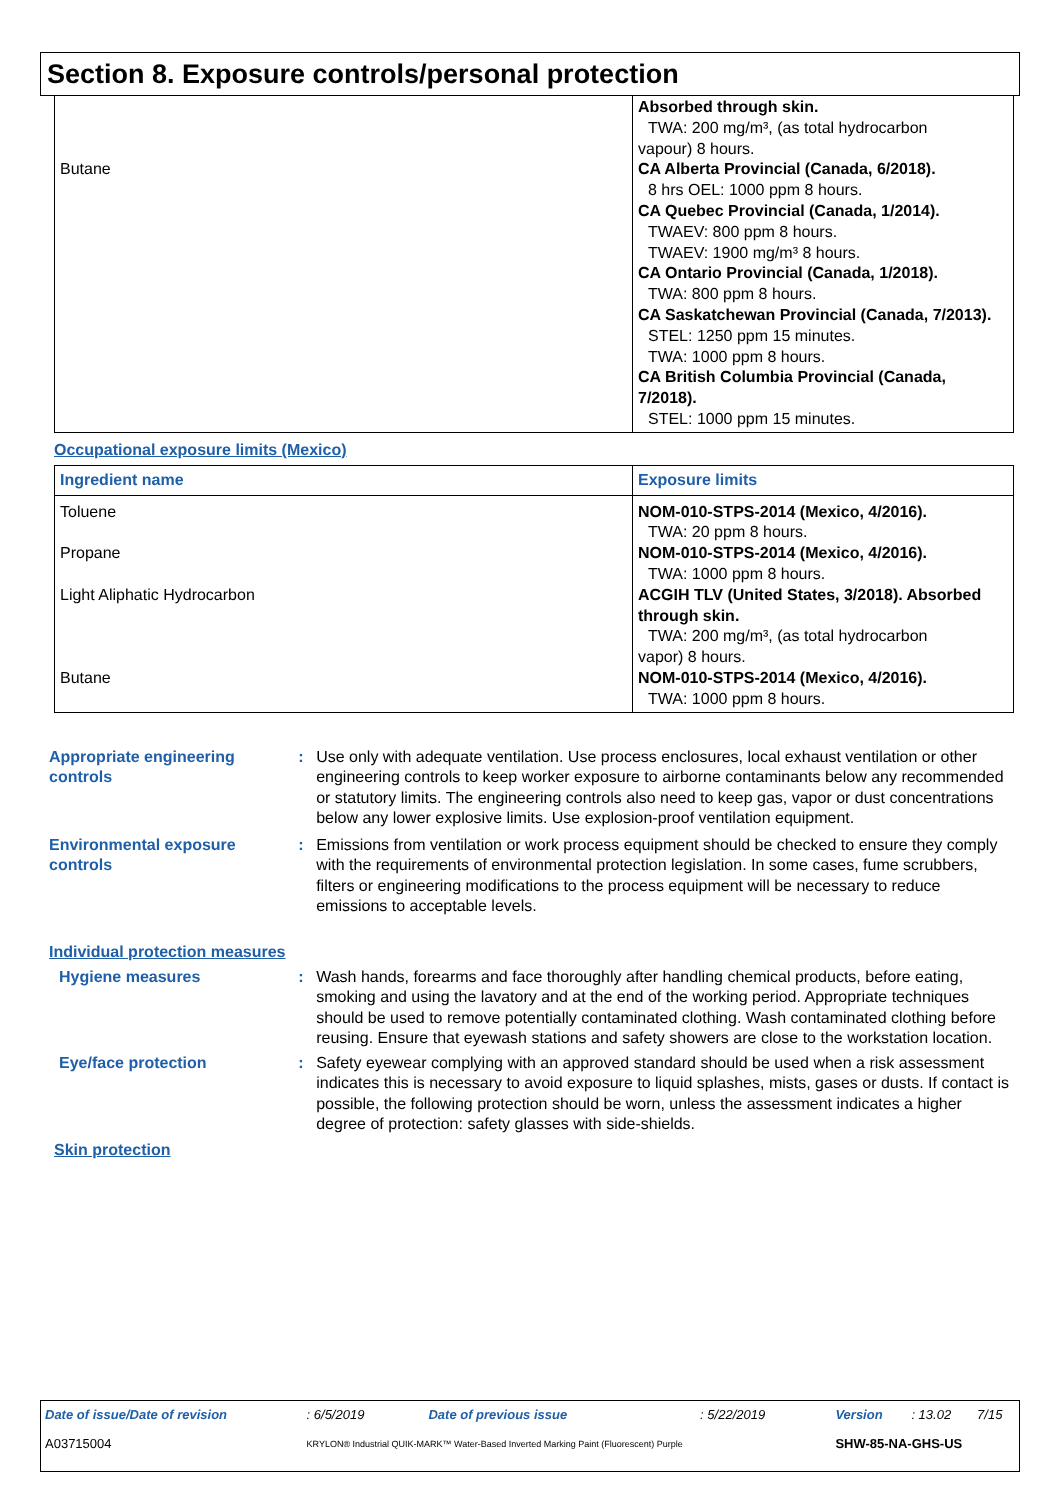Section 8. Exposure controls/personal protection
| Butane | Absorbed through skin. TWA: 200 mg/m³, (as total hydrocarbon vapour) 8 hours. CA Alberta Provincial (Canada, 6/2018). 8 hrs OEL: 1000 ppm 8 hours. CA Quebec Provincial (Canada, 1/2014). TWAEV: 800 ppm 8 hours. TWAEV: 1900 mg/m³ 8 hours. CA Ontario Provincial (Canada, 1/2018). TWA: 800 ppm 8 hours. CA Saskatchewan Provincial (Canada, 7/2013). STEL: 1250 ppm 15 minutes. TWA: 1000 ppm 8 hours. CA British Columbia Provincial (Canada, 7/2018). STEL: 1000 ppm 15 minutes. |
Occupational exposure limits (Mexico)
| Ingredient name | Exposure limits |
| --- | --- |
| Toluene Propane Light Aliphatic Hydrocarbon Butane | NOM-010-STPS-2014 (Mexico, 4/2016). TWA: 20 ppm 8 hours. NOM-010-STPS-2014 (Mexico, 4/2016). TWA: 1000 ppm 8 hours. ACGIH TLV (United States, 3/2018). Absorbed through skin. TWA: 200 mg/m³, (as total hydrocarbon vapor) 8 hours. NOM-010-STPS-2014 (Mexico, 4/2016). TWA: 1000 ppm 8 hours. |
Appropriate engineering controls
: Use only with adequate ventilation. Use process enclosures, local exhaust ventilation or other engineering controls to keep worker exposure to airborne contaminants below any recommended or statutory limits. The engineering controls also need to keep gas, vapor or dust concentrations below any lower explosive limits. Use explosion-proof ventilation equipment.
Environmental exposure controls
: Emissions from ventilation or work process equipment should be checked to ensure they comply with the requirements of environmental protection legislation. In some cases, fume scrubbers, filters or engineering modifications to the process equipment will be necessary to reduce emissions to acceptable levels.
Individual protection measures
Hygiene measures : Wash hands, forearms and face thoroughly after handling chemical products, before eating, smoking and using the lavatory and at the end of the working period. Appropriate techniques should be used to remove potentially contaminated clothing. Wash contaminated clothing before reusing. Ensure that eyewash stations and safety showers are close to the workstation location.
Eye/face protection : Safety eyewear complying with an approved standard should be used when a risk assessment indicates this is necessary to avoid exposure to liquid splashes, mists, gases or dusts. If contact is possible, the following protection should be worn, unless the assessment indicates a higher degree of protection: safety glasses with side-shields.
Skin protection
| Date of issue/Date of revision | : 6/5/2019 | Date of previous issue | : 5/22/2019 | Version | : 13.02 | 7/15 |
| A03715004 | KRYLON® Industrial QUIK-MARK™ Water-Based Inverted Marking Paint (Fluorescent) Purple | | | SHW-85-NA-GHS-US | | |